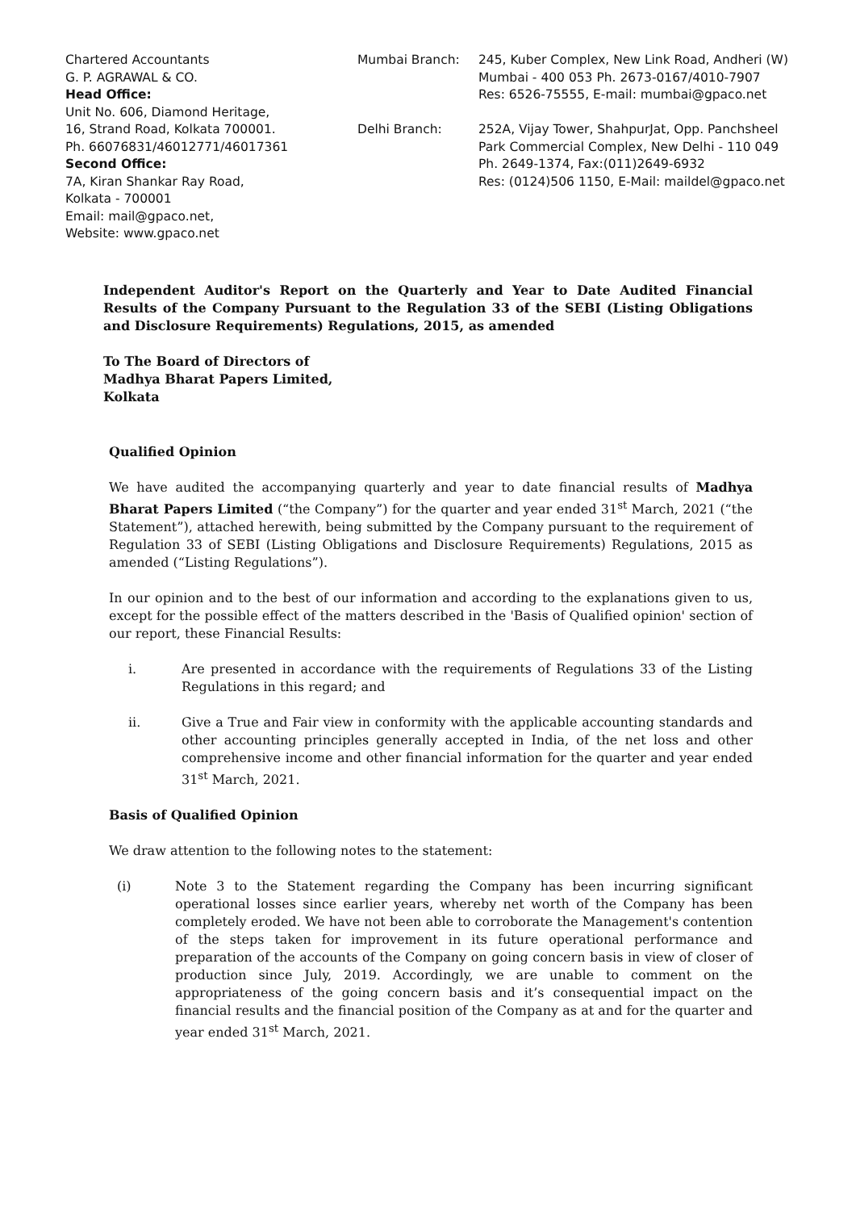Chartered Accountants
G. P. AGRAWAL & CO.
Head Office:
Unit No. 606, Diamond Heritage,
16, Strand Road, Kolkata 700001.
Ph. 66076831/46012771/46017361
Second Office:
7A, Kiran Shankar Ray Road,
Kolkata - 700001
Email: mail@gpaco.net,
Website: www.gpaco.net
Mumbai Branch:
Delhi Branch:
245, Kuber Complex, New Link Road, Andheri (W)
Mumbai - 400 053 Ph. 2673-0167/4010-7907
Res: 6526-75555, E-mail: mumbai@gpaco.net
252A, Vijay Tower, ShahpurJat, Opp. Panchsheel
Park Commercial Complex, New Delhi - 110 049
Ph. 2649-1374, Fax:(011)2649-6932
Res: (0124)506 1150, E-Mail: maildel@gpaco.net
Independent Auditor's Report on the Quarterly and Year to Date Audited Financial Results of the Company Pursuant to the Regulation 33 of the SEBI (Listing Obligations and Disclosure Requirements) Regulations, 2015, as amended
To The Board of Directors of
Madhya Bharat Papers Limited,
Kolkata
Qualified Opinion
We have audited the accompanying quarterly and year to date financial results of Madhya Bharat Papers Limited (“the Company”) for the quarter and year ended 31<sup>st</sup> March, 2021 (“the Statement”), attached herewith, being submitted by the Company pursuant to the requirement of Regulation 33 of SEBI (Listing Obligations and Disclosure Requirements) Regulations, 2015 as amended (“Listing Regulations”).
In our opinion and to the best of our information and according to the explanations given to us, except for the possible effect of the matters described in the 'Basis of Qualified opinion' section of our report, these Financial Results:
i. Are presented in accordance with the requirements of Regulations 33 of the Listing Regulations in this regard; and
ii. Give a True and Fair view in conformity with the applicable accounting standards and other accounting principles generally accepted in India, of the net loss and other comprehensive income and other financial information for the quarter and year ended 31<sup>st</sup> March, 2021.
Basis of Qualified Opinion
We draw attention to the following notes to the statement:
(i) Note 3 to the Statement regarding the Company has been incurring significant operational losses since earlier years, whereby net worth of the Company has been completely eroded. We have not been able to corroborate the Management's contention of the steps taken for improvement in its future operational performance and preparation of the accounts of the Company on going concern basis in view of closer of production since July, 2019. Accordingly, we are unable to comment on the appropriateness of the going concern basis and it’s consequential impact on the financial results and the financial position of the Company as at and for the quarter and year ended 31<sup>st</sup> March, 2021.